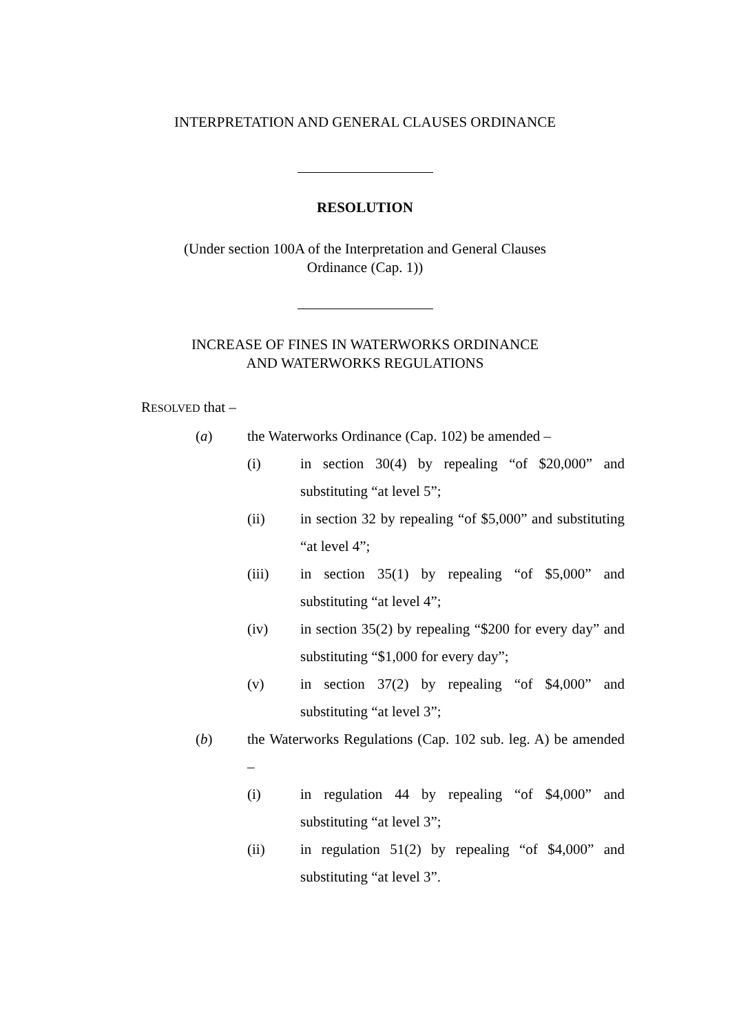INTERPRETATION AND GENERAL CLAUSES ORDINANCE
RESOLUTION
(Under section 100A of the Interpretation and General Clauses
Ordinance (Cap. 1))
INCREASE OF FINES IN WATERWORKS ORDINANCE
AND WATERWORKS REGULATIONS
RESOLVED that –
(a) the Waterworks Ordinance (Cap. 102) be amended –
(i) in section 30(4) by repealing “of $20,000” and substituting “at level 5”;
(ii) in section 32 by repealing “of $5,000” and substituting “at level 4”;
(iii) in section 35(1) by repealing “of $5,000” and substituting “at level 4”;
(iv) in section 35(2) by repealing “$200 for every day” and substituting “$1,000 for every day”;
(v) in section 37(2) by repealing “of $4,000” and substituting “at level 3”;
(b) the Waterworks Regulations (Cap. 102 sub. leg. A) be amended –
(i) in regulation 44 by repealing “of $4,000” and substituting “at level 3”;
(ii) in regulation 51(2) by repealing “of $4,000” and substituting “at level 3”.